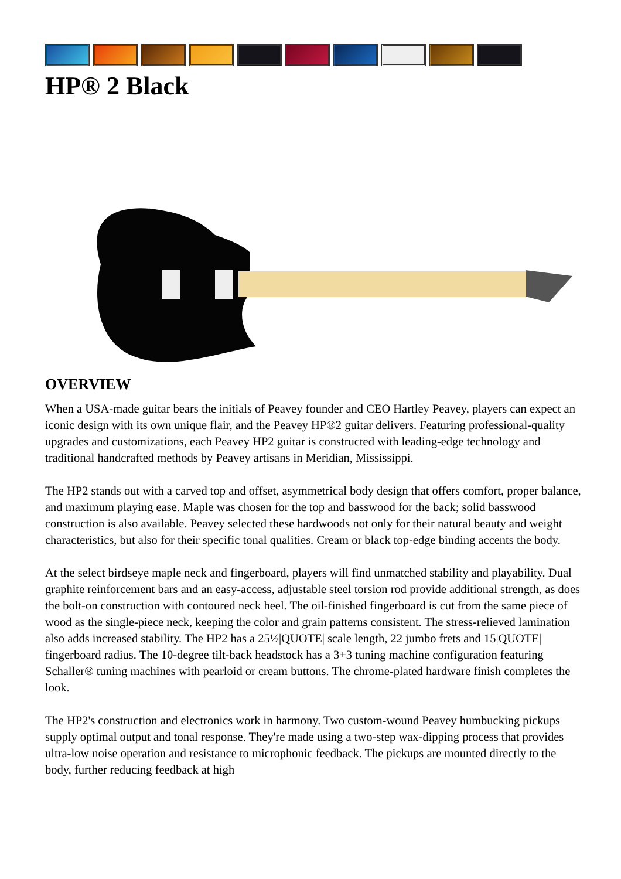HP® 2 Black
OVERVIEW
When a USA-made guitar bears the initials of Peavey founder and CEO Hartley Peavey, players can expect an iconic design with its own unique flair, and the Peavey HP®2 guitar delivers. Featuring professional-quality upgrades and customizations, each Peavey HP2 guitar is constructed with leading-edge technology and traditional handcrafted methods by Peavey artisans in Meridian, Mississippi.
The HP2 stands out with a carved top and offset, asymmetrical body design that offers comfort, proper balance, and maximum playing ease. Maple was chosen for the top and basswood for the back; solid basswood construction is also available. Peavey selected these hardwoods not only for their natural beauty and weight characteristics, but also for their specific tonal qualities. Cream or black top-edge binding accents the body.
At the select birdseye maple neck and fingerboard, players will find unmatched stability and playability. Dual graphite reinforcement bars and an easy-access, adjustable steel torsion rod provide additional strength, as does the bolt-on construction with contoured neck heel. The oil-finished fingerboard is cut from the same piece of wood as the single-piece neck, keeping the color and grain patterns consistent. The stress-relieved lamination also adds increased stability. The HP2 has a 25½|QUOTE| scale length, 22 jumbo frets and 15|QUOTE| fingerboard radius. The 10-degree tilt-back headstock has a 3+3 tuning machine configuration featuring Schaller® tuning machines with pearloid or cream buttons. The chrome-plated hardware finish completes the look.
The HP2's construction and electronics work in harmony. Two custom-wound Peavey humbucking pickups supply optimal output and tonal response. They're made using a two-step wax-dipping process that provides ultra-low noise operation and resistance to microphonic feedback. The pickups are mounted directly to the body, further reducing feedback at high